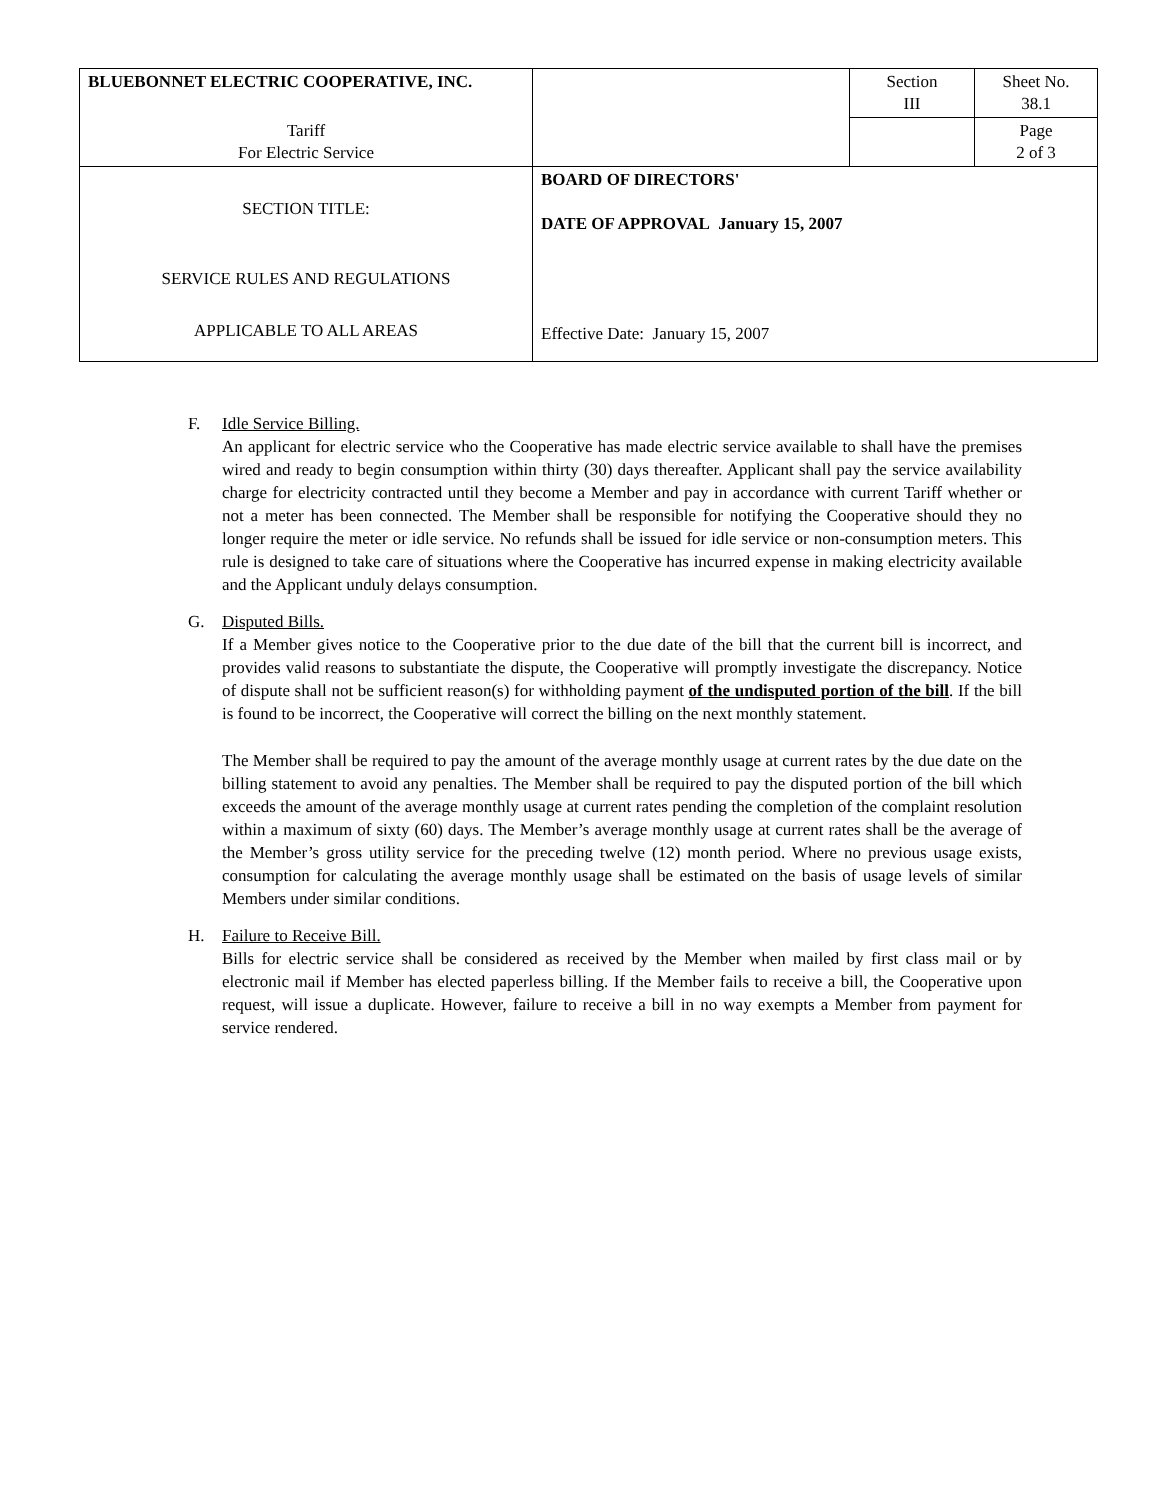| BLUEBONNET ELECTRIC COOPERATIVE, INC. | | Section III | Sheet No. 38.1 |
| Tariff For Electric Service | | | Page 2 of 3 |
| SECTION TITLE: SERVICE RULES AND REGULATIONS APPLICABLE TO ALL AREAS | BOARD OF DIRECTORS' DATE OF APPROVAL January 15, 2007 Effective Date: January 15, 2007 | | |
F. Idle Service Billing.
An applicant for electric service who the Cooperative has made electric service available to shall have the premises wired and ready to begin consumption within thirty (30) days thereafter. Applicant shall pay the service availability charge for electricity contracted until they become a Member and pay in accordance with current Tariff whether or not a meter has been connected. The Member shall be responsible for notifying the Cooperative should they no longer require the meter or idle service. No refunds shall be issued for idle service or non-consumption meters. This rule is designed to take care of situations where the Cooperative has incurred expense in making electricity available and the Applicant unduly delays consumption.
G. Disputed Bills.
If a Member gives notice to the Cooperative prior to the due date of the bill that the current bill is incorrect, and provides valid reasons to substantiate the dispute, the Cooperative will promptly investigate the discrepancy. Notice of dispute shall not be sufficient reason(s) for withholding payment of the undisputed portion of the bill. If the bill is found to be incorrect, the Cooperative will correct the billing on the next monthly statement.
The Member shall be required to pay the amount of the average monthly usage at current rates by the due date on the billing statement to avoid any penalties. The Member shall be required to pay the disputed portion of the bill which exceeds the amount of the average monthly usage at current rates pending the completion of the complaint resolution within a maximum of sixty (60) days. The Member’s average monthly usage at current rates shall be the average of the Member’s gross utility service for the preceding twelve (12) month period. Where no previous usage exists, consumption for calculating the average monthly usage shall be estimated on the basis of usage levels of similar Members under similar conditions.
H. Failure to Receive Bill.
Bills for electric service shall be considered as received by the Member when mailed by first class mail or by electronic mail if Member has elected paperless billing. If the Member fails to receive a bill, the Cooperative upon request, will issue a duplicate. However, failure to receive a bill in no way exempts a Member from payment for service rendered.